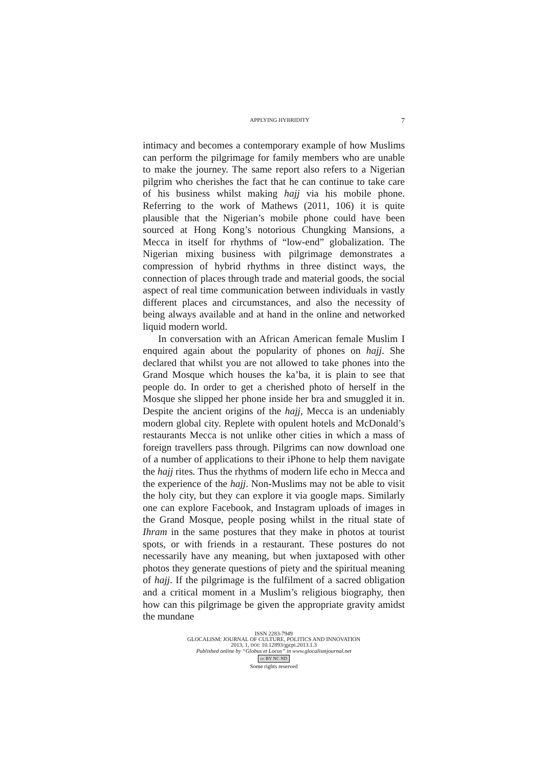APPLYING HYBRIDITY 7
intimacy and becomes a contemporary example of how Muslims can perform the pilgrimage for family members who are unable to make the journey. The same report also refers to a Nigerian pilgrim who cherishes the fact that he can continue to take care of his business whilst making hajj via his mobile phone. Referring to the work of Mathews (2011, 106) it is quite plausible that the Nigerian’s mobile phone could have been sourced at Hong Kong’s notorious Chungking Mansions, a Mecca in itself for rhythms of “low-end” globalization. The Nigerian mixing business with pilgrimage demonstrates a compression of hybrid rhythms in three distinct ways, the connection of places through trade and material goods, the social aspect of real time communication between individuals in vastly different places and circumstances, and also the necessity of being always available and at hand in the online and networked liquid modern world.
In conversation with an African American female Muslim I enquired again about the popularity of phones on hajj. She declared that whilst you are not allowed to take phones into the Grand Mosque which houses the ka’ba, it is plain to see that people do. In order to get a cherished photo of herself in the Mosque she slipped her phone inside her bra and smuggled it in. Despite the ancient origins of the hajj, Mecca is an undeniably modern global city. Replete with opulent hotels and McDonald’s restaurants Mecca is not unlike other cities in which a mass of foreign travellers pass through. Pilgrims can now download one of a number of applications to their iPhone to help them navigate the hajj rites. Thus the rhythms of modern life echo in Mecca and the experience of the hajj. Non-Muslims may not be able to visit the holy city, but they can explore it via google maps. Similarly one can explore Facebook, and Instagram uploads of images in the Grand Mosque, people posing whilst in the ritual state of Ihram in the same postures that they make in photos at tourist spots, or with friends in a restaurant. These postures do not necessarily have any meaning, but when juxtaposed with other photos they generate questions of piety and the spiritual meaning of hajj. If the pilgrimage is the fulfilment of a sacred obligation and a critical moment in a Muslim’s religious biography, then how can this pilgrimage be given the appropriate gravity amidst the mundane
ISSN 2283-7949
GLOCALISM: JOURNAL OF CULTURE, POLITICS AND INNOVATION
2013, 1, DOI: 10.12893/gjcpi.2013.1.3
Published online by “Globus et Locus” in www.glocalismjournal.net
cc BY NC ND
Some rights reserved